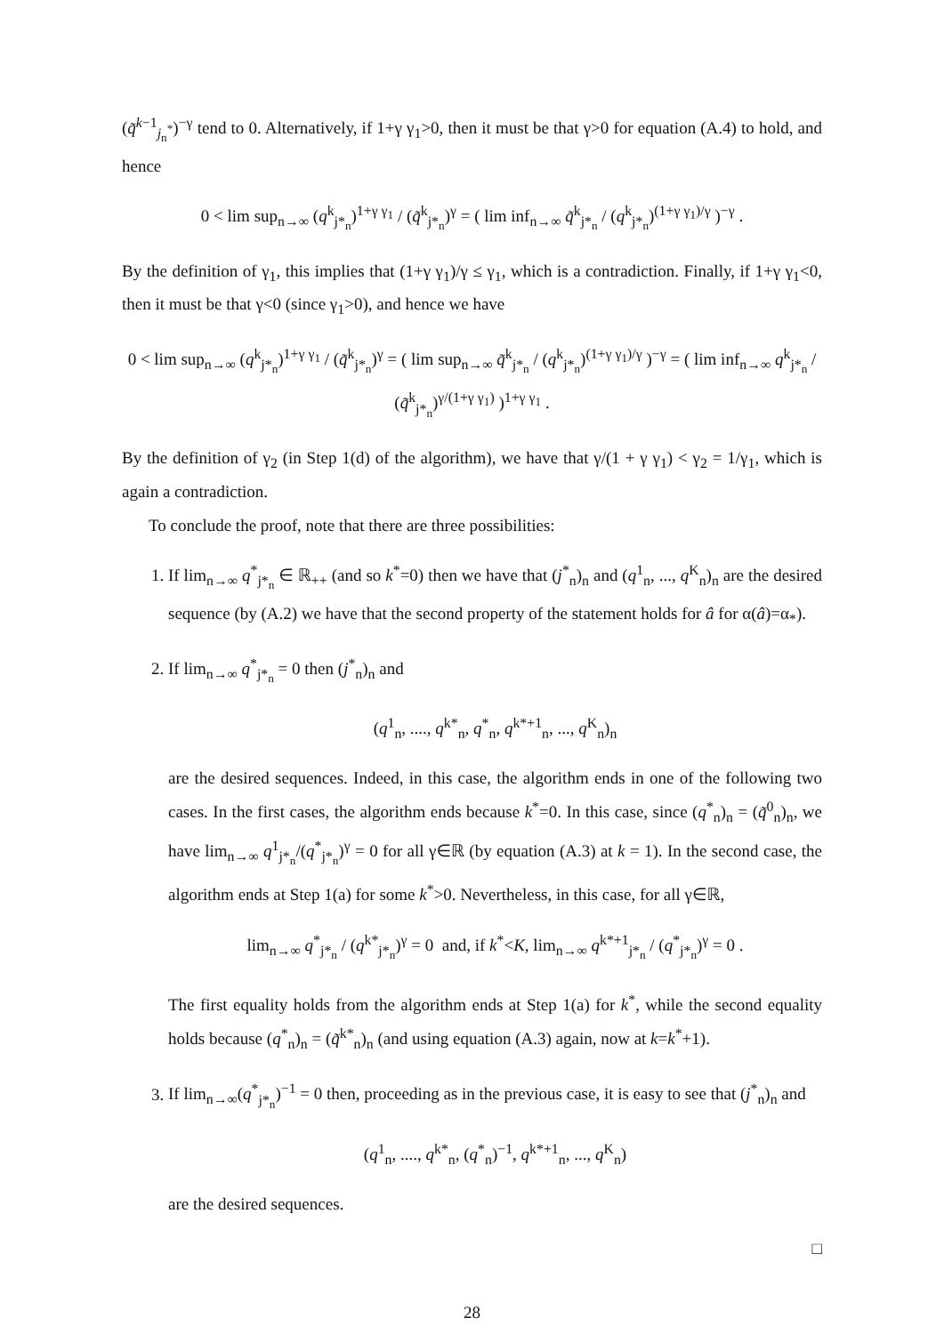(q̃<sup>k−1</sup><sub>j<sub>n</sub><sup>*</sup></sub>)<sup>−γ</sup> tend to 0. Alternatively, if 1+γ γ<sub>1</sub>>0, then it must be that γ>0 for equation (A.4) to hold, and hence
0 < lim sup<sub>n→∞</sub> (q<sup>k</sup><sub>j*<sub>n</sub></sub>)<sup>1+γ γ<sub>1</sub></sup> / (q̃<sup>k</sup><sub>j*<sub>n</sub></sub>)<sup>γ</sup> = ( lim inf<sub>n→∞</sub> q̃<sup>k</sup><sub>j*<sub>n</sub></sub> / (q<sup>k</sup><sub>j*<sub>n</sub></sub>)<sup>(1+γ γ<sub>1</sub>)/γ</sup> )<sup>−γ</sup> .
By the definition of γ<sub>1</sub>, this implies that (1+γ γ<sub>1</sub>)/γ ≤ γ<sub>1</sub>, which is a contradiction. Finally, if 1+γ γ<sub>1</sub><0, then it must be that γ<0 (since γ<sub>1</sub>>0), and hence we have
0 < lim sup<sub>n→∞</sub> (q<sup>k</sup><sub>j*<sub>n</sub></sub>)<sup>1+γ γ<sub>1</sub></sup> / (q̃<sup>k</sup><sub>j*<sub>n</sub></sub>)<sup>γ</sup> = ( lim sup<sub>n→∞</sub> q̃<sup>k</sup><sub>j*<sub>n</sub></sub> / (q<sup>k</sup><sub>j*<sub>n</sub></sub>)<sup>(1+γ γ<sub>1</sub>)/γ</sup> )<sup>−γ</sup> = ( lim inf<sub>n→∞</sub> q<sup>k</sup><sub>j*<sub>n</sub></sub> / (q̃<sup>k</sup><sub>j*<sub>n</sub></sub>)<sup>γ/(1+γ γ<sub>1</sub>)</sup> )<sup>1+γ γ<sub>1</sub></sup> .
By the definition of γ<sub>2</sub> (in Step 1(d) of the algorithm), we have that γ/(1 + γ γ<sub>1</sub>) < γ<sub>2</sub> = 1/γ<sub>1</sub>, which is again a contradiction.
To conclude the proof, note that there are three possibilities:
1. If lim<sub>n→∞</sub> q<sup>*</sup><sub>j*<sub>n</sub></sub> ∈ ℝ<sub>++</sub> (and so k<sup>*</sup>=0) then we have that (j<sup>*</sup><sub>n</sub>)<sub>n</sub> and (q<sup>1</sup><sub>n</sub>, ..., q<sup>K</sup><sub>n</sub>)<sub>n</sub> are the desired sequence (by (A.2) we have that the second property of the statement holds for â for α(â)=α<sub>*</sub>).
2. If lim<sub>n→∞</sub> q<sup>*</sup><sub>j*<sub>n</sub></sub> = 0 then (j<sup>*</sup><sub>n</sub>)<sub>n</sub> and
(q<sup>1</sup><sub>n</sub>, ...., q<sup>k*</sup><sub>n</sub>, q<sup>*</sup><sub>n</sub>, q<sup>k*+1</sup><sub>n</sub>, ..., q<sup>K</sup><sub>n</sub>)<sub>n</sub>
are the desired sequences. Indeed, in this case, the algorithm ends in one of the following two cases. In the first cases, the algorithm ends because k<sup>*</sup>=0. In this case, since (q<sup>*</sup><sub>n</sub>)<sub>n</sub> = (q̃<sup>0</sup><sub>n</sub>)<sub>n</sub>, we have lim<sub>n→∞</sub> q<sup>1</sup><sub>j*<sub>n</sub></sub>/(q<sup>*</sup><sub>j*<sub>n</sub></sub>)<sup>γ</sup> = 0 for all γ∈ℝ (by equation (A.3) at k = 1). In the second case, the algorithm ends at Step 1(a) for some k<sup>*</sup>>0. Nevertheless, in this case, for all γ∈ℝ,
lim<sub>n→∞</sub> q<sup>*</sup><sub>j*<sub>n</sub></sub> / (q<sup>k*</sup><sub>j*<sub>n</sub></sub>)<sup>γ</sup> = 0 and, if k<sup>*</sup><K, lim<sub>n→∞</sub> q<sup>k*+1</sup><sub>j*<sub>n</sub></sub> / (q<sup>*</sup><sub>j*<sub>n</sub></sub>)<sup>γ</sup> = 0 .
The first equality holds from the algorithm ends at Step 1(a) for k<sup>*</sup>, while the second equality holds because (q<sup>*</sup><sub>n</sub>)<sub>n</sub> = (q̃<sup>k*</sup><sub>n</sub>)<sub>n</sub> (and using equation (A.3) again, now at k=k<sup>*</sup>+1).
3. If lim<sub>n→∞</sub>(q<sup>*</sup><sub>j*<sub>n</sub></sub>)<sup>−1</sup> = 0 then, proceeding as in the previous case, it is easy to see that (j<sup>*</sup><sub>n</sub>)<sub>n</sub> and
(q<sup>1</sup><sub>n</sub>, ...., q<sup>k*</sup><sub>n</sub>, (q<sup>*</sup><sub>n</sub>)<sup>−1</sup>, q<sup>k*+1</sup><sub>n</sub>, ..., q<sup>K</sup><sub>n</sub>)
are the desired sequences.
□
28